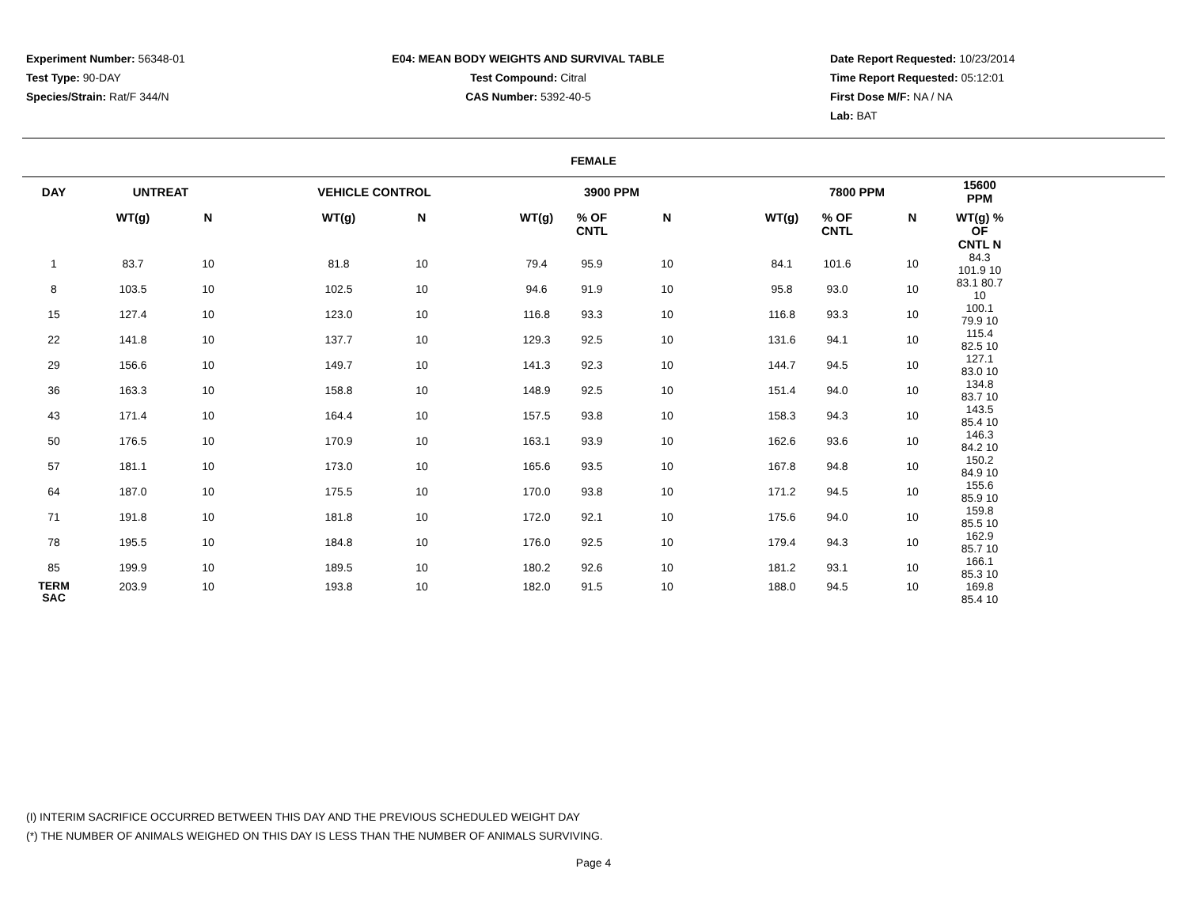Experiment Number: 56348-01
Test Type: 90-DAY
Species/Strain: Rat/F 344/N
E04: MEAN BODY WEIGHTS AND SURVIVAL TABLE
Test Compound: Citral
CAS Number: 5392-40-5
Date Report Requested: 10/23/2014
Time Report Requested: 05:12:01
First Dose M/F: NA / NA
Lab: BAT
FEMALE
| DAY | UNTREAT | | | VEHICLE CONTROL | | | 3900 PPM | | | | 7800 PPM | | | 15600 PPM |
| --- | --- | --- | --- | --- | --- | --- | --- | --- | --- | --- | --- | --- | --- | --- |
| | WT(g) | N | | WT(g) | N | | WT(g) | % OF CNTL | N | | WT(g) | % OF CNTL | N | WT(g) % OF CNTL N |
| 1 | 83.7 | 10 | | 81.8 | 10 | | 79.4 | 95.9 | 10 | | 84.1 | 101.6 | 10 | 84.3 101.9 10 |
| 8 | 103.5 | 10 | | 102.5 | 10 | | 94.6 | 91.9 | 10 | | 95.8 | 93.0 | 10 | 83.1 80.7 10 |
| 15 | 127.4 | 10 | | 123.0 | 10 | | 116.8 | 93.3 | 10 | | 116.8 | 93.3 | 10 | 100.1 79.9 10 |
| 22 | 141.8 | 10 | | 137.7 | 10 | | 129.3 | 92.5 | 10 | | 131.6 | 94.1 | 10 | 115.4 82.5 10 |
| 29 | 156.6 | 10 | | 149.7 | 10 | | 141.3 | 92.3 | 10 | | 144.7 | 94.5 | 10 | 127.1 83.0 10 |
| 36 | 163.3 | 10 | | 158.8 | 10 | | 148.9 | 92.5 | 10 | | 151.4 | 94.0 | 10 | 134.8 83.7 10 |
| 43 | 171.4 | 10 | | 164.4 | 10 | | 157.5 | 93.8 | 10 | | 158.3 | 94.3 | 10 | 143.5 85.4 10 |
| 50 | 176.5 | 10 | | 170.9 | 10 | | 163.1 | 93.9 | 10 | | 162.6 | 93.6 | 10 | 146.3 84.2 10 |
| 57 | 181.1 | 10 | | 173.0 | 10 | | 165.6 | 93.5 | 10 | | 167.8 | 94.8 | 10 | 150.2 84.9 10 |
| 64 | 187.0 | 10 | | 175.5 | 10 | | 170.0 | 93.8 | 10 | | 171.2 | 94.5 | 10 | 155.6 85.9 10 |
| 71 | 191.8 | 10 | | 181.8 | 10 | | 172.0 | 92.1 | 10 | | 175.6 | 94.0 | 10 | 159.8 85.5 10 |
| 78 | 195.5 | 10 | | 184.8 | 10 | | 176.0 | 92.5 | 10 | | 179.4 | 94.3 | 10 | 162.9 85.7 10 |
| 85 | 199.9 | 10 | | 189.5 | 10 | | 180.2 | 92.6 | 10 | | 181.2 | 93.1 | 10 | 166.1 85.3 10 |
| TERM SAC | 203.9 | 10 | | 193.8 | 10 | | 182.0 | 91.5 | 10 | | 188.0 | 94.5 | 10 | 169.8 85.4 10 |
(I) INTERIM SACRIFICE OCCURRED BETWEEN THIS DAY AND THE PREVIOUS SCHEDULED WEIGHT DAY
(*) THE NUMBER OF ANIMALS WEIGHED ON THIS DAY IS LESS THAN THE NUMBER OF ANIMALS SURVIVING.
Page 4